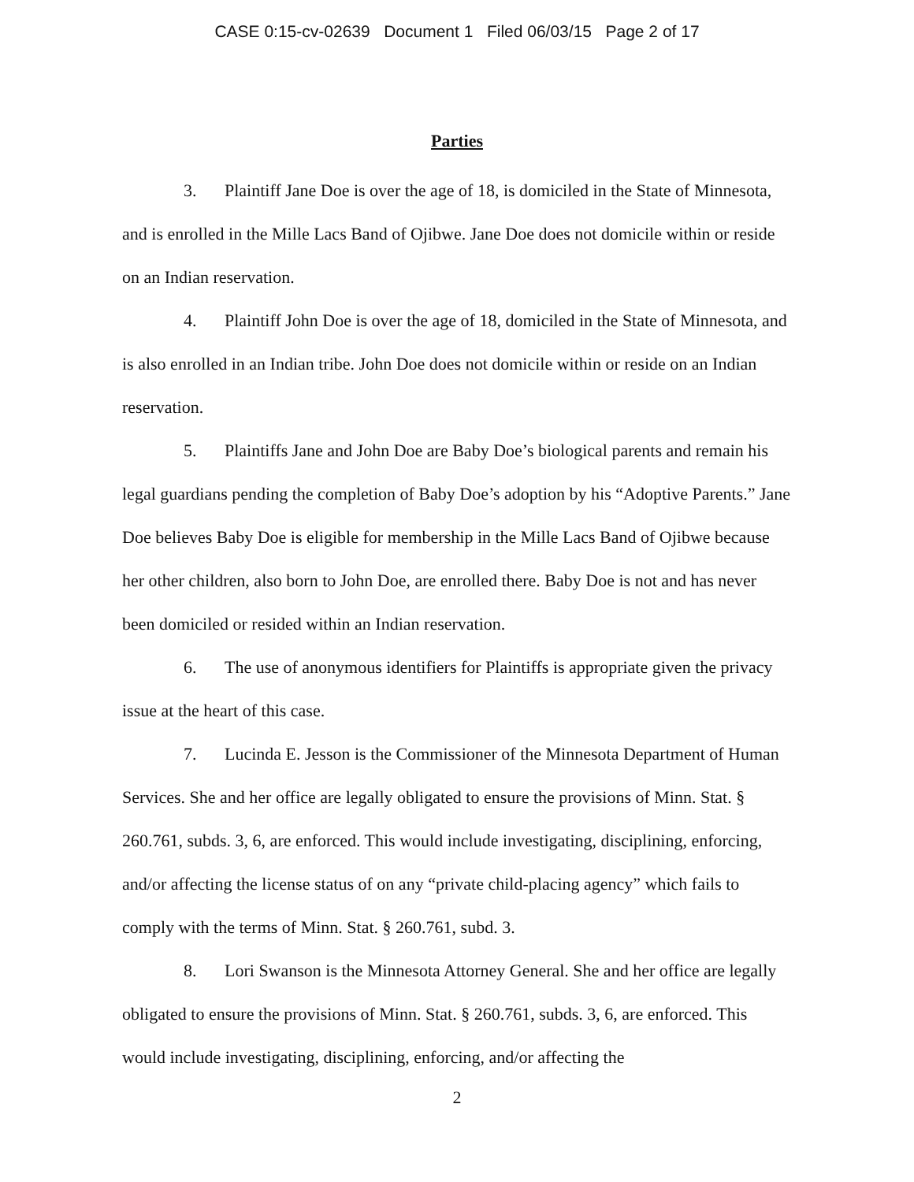CASE 0:15-cv-02639 Document 1 Filed 06/03/15 Page 2 of 17
Parties
3. Plaintiff Jane Doe is over the age of 18, is domiciled in the State of Minnesota, and is enrolled in the Mille Lacs Band of Ojibwe. Jane Doe does not domicile within or reside on an Indian reservation.
4. Plaintiff John Doe is over the age of 18, domiciled in the State of Minnesota, and is also enrolled in an Indian tribe. John Doe does not domicile within or reside on an Indian reservation.
5. Plaintiffs Jane and John Doe are Baby Doe’s biological parents and remain his legal guardians pending the completion of Baby Doe’s adoption by his “Adoptive Parents.” Jane Doe believes Baby Doe is eligible for membership in the Mille Lacs Band of Ojibwe because her other children, also born to John Doe, are enrolled there. Baby Doe is not and has never been domiciled or resided within an Indian reservation.
6. The use of anonymous identifiers for Plaintiffs is appropriate given the privacy issue at the heart of this case.
7. Lucinda E. Jesson is the Commissioner of the Minnesota Department of Human Services. She and her office are legally obligated to ensure the provisions of Minn. Stat. § 260.761, subds. 3, 6, are enforced. This would include investigating, disciplining, enforcing, and/or affecting the license status of on any “private child-placing agency” which fails to comply with the terms of Minn. Stat. § 260.761, subd. 3.
8. Lori Swanson is the Minnesota Attorney General. She and her office are legally obligated to ensure the provisions of Minn. Stat. § 260.761, subds. 3, 6, are enforced. This would include investigating, disciplining, enforcing, and/or affecting the
2